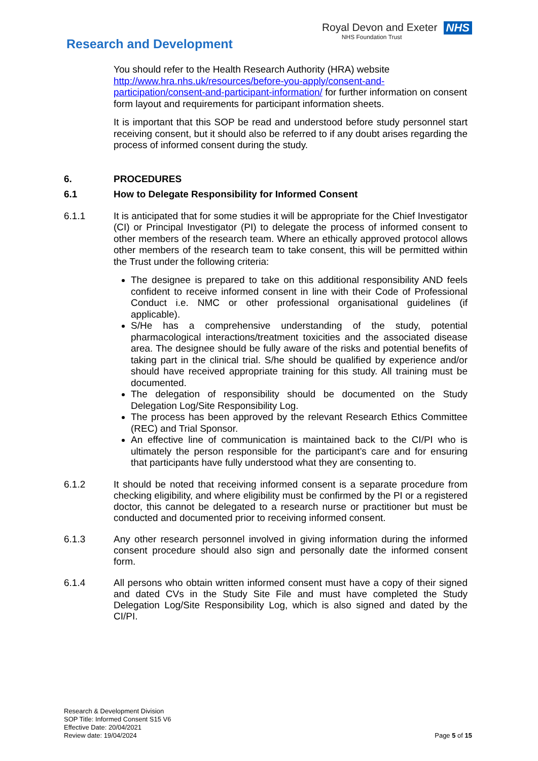Research and Development
Royal Devon and Exeter
NHS Foundation Trust
NHS
You should refer to the Health Research Authority (HRA) website http://www.hra.nhs.uk/resources/before-you-apply/consent-and-participation/consent-and-participant-information/ for further information on consent form layout and requirements for participant information sheets.
It is important that this SOP be read and understood before study personnel start receiving consent, but it should also be referred to if any doubt arises regarding the process of informed consent during the study.
6.
PROCEDURES
6.1
How to Delegate Responsibility for Informed Consent
6.1.1 It is anticipated that for some studies it will be appropriate for the Chief Investigator (CI) or Principal Investigator (PI) to delegate the process of informed consent to other members of the research team. Where an ethically approved protocol allows other members of the research team to take consent, this will be permitted within the Trust under the following criteria:
The designee is prepared to take on this additional responsibility AND feels confident to receive informed consent in line with their Code of Professional Conduct i.e. NMC or other professional organisational guidelines (if applicable).
S/He has a comprehensive understanding of the study, potential pharmacological interactions/treatment toxicities and the associated disease area. The designee should be fully aware of the risks and potential benefits of taking part in the clinical trial. S/he should be qualified by experience and/or should have received appropriate training for this study. All training must be documented.
The delegation of responsibility should be documented on the Study Delegation Log/Site Responsibility Log.
The process has been approved by the relevant Research Ethics Committee (REC) and Trial Sponsor.
An effective line of communication is maintained back to the CI/PI who is ultimately the person responsible for the participant’s care and for ensuring that participants have fully understood what they are consenting to.
6.1.2
It should be noted that receiving informed consent is a separate procedure from checking eligibility, and where eligibility must be confirmed by the PI or a registered doctor, this cannot be delegated to a research nurse or practitioner but must be conducted and documented prior to receiving informed consent.
6.1.3
Any other research personnel involved in giving information during the informed consent procedure should also sign and personally date the informed consent form.
6.1.4
All persons who obtain written informed consent must have a copy of their signed and dated CVs in the Study Site File and must have completed the Study Delegation Log/Site Responsibility Log, which is also signed and dated by the CI/PI.
Research & Development Division
SOP Title: Informed Consent S15 V6
Effective Date: 20/04/2021
Review date: 19/04/2024
Page 5 of 15